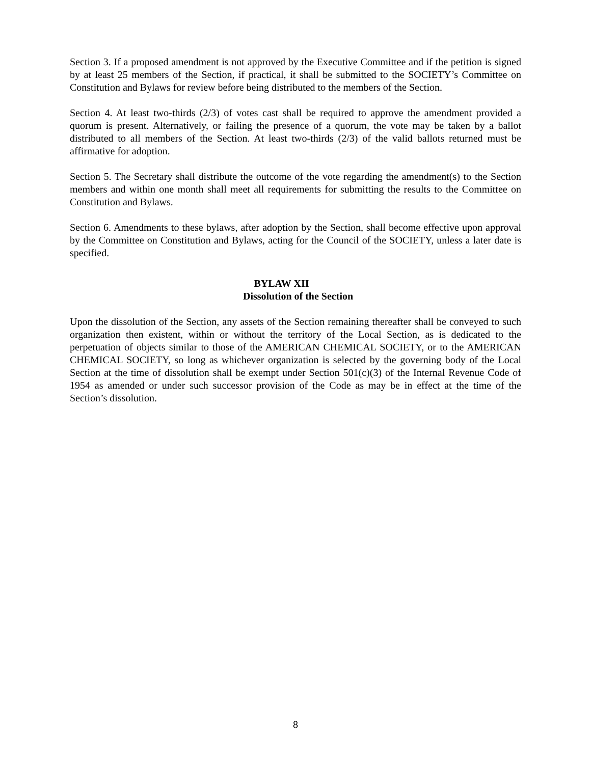Section 3. If a proposed amendment is not approved by the Executive Committee and if the petition is signed by at least 25 members of the Section, if practical, it shall be submitted to the SOCIETY’s Committee on Constitution and Bylaws for review before being distributed to the members of the Section.
Section 4. At least two-thirds (2/3) of votes cast shall be required to approve the amendment provided a quorum is present. Alternatively, or failing the presence of a quorum, the vote may be taken by a ballot distributed to all members of the Section. At least two-thirds (2/3) of the valid ballots returned must be affirmative for adoption.
Section 5. The Secretary shall distribute the outcome of the vote regarding the amendment(s) to the Section members and within one month shall meet all requirements for submitting the results to the Committee on Constitution and Bylaws.
Section 6. Amendments to these bylaws, after adoption by the Section, shall become effective upon approval by the Committee on Constitution and Bylaws, acting for the Council of the SOCIETY, unless a later date is specified.
BYLAW XII
Dissolution of the Section
Upon the dissolution of the Section, any assets of the Section remaining thereafter shall be conveyed to such organization then existent, within or without the territory of the Local Section, as is dedicated to the perpetuation of objects similar to those of the AMERICAN CHEMICAL SOCIETY, or to the AMERICAN CHEMICAL SOCIETY, so long as whichever organization is selected by the governing body of the Local Section at the time of dissolution shall be exempt under Section 501(c)(3) of the Internal Revenue Code of 1954 as amended or under such successor provision of the Code as may be in effect at the time of the Section’s dissolution.
8